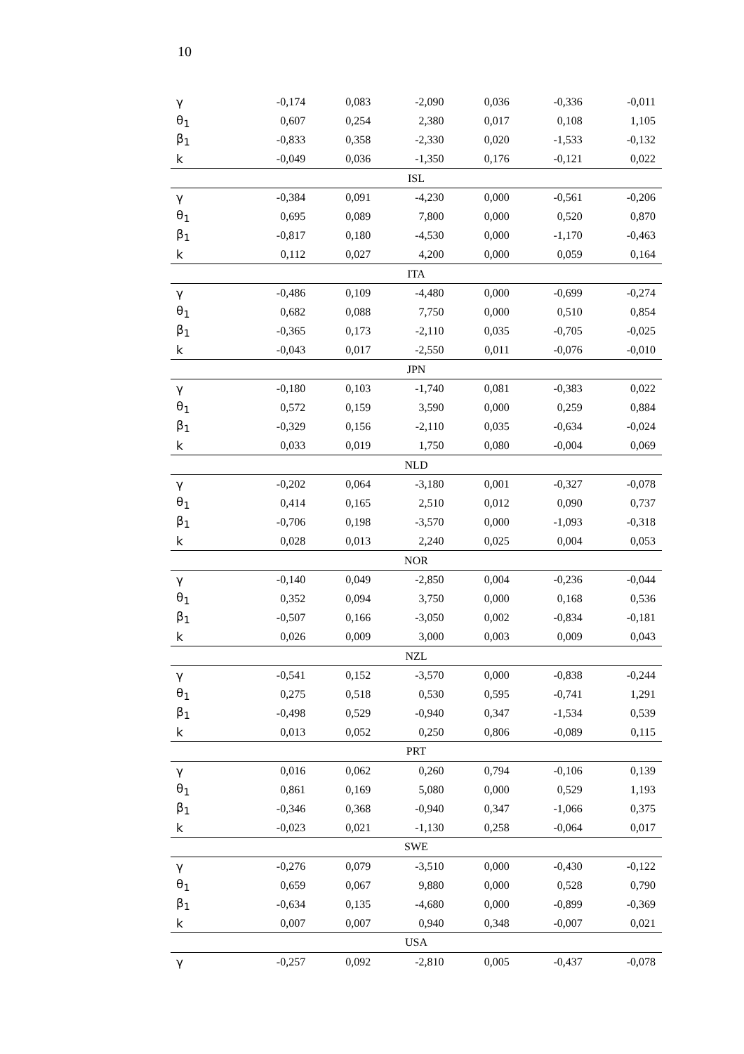10
| γ | -0,174 | 0,083 | -2,090 | 0,036 | -0,336 | -0,011 |
| θ<sub>1</sub> | 0,607 | 0,254 | 2,380 | 0,017 | 0,108 | 1,105 |
| β<sub>1</sub> | -0,833 | 0,358 | -2,330 | 0,020 | -1,533 | -0,132 |
| k | -0,049 | 0,036 | -1,350 | 0,176 | -0,121 | 0,022 |
| ISL | | | | | | |
| γ | -0,384 | 0,091 | -4,230 | 0,000 | -0,561 | -0,206 |
| θ<sub>1</sub> | 0,695 | 0,089 | 7,800 | 0,000 | 0,520 | 0,870 |
| β<sub>1</sub> | -0,817 | 0,180 | -4,530 | 0,000 | -1,170 | -0,463 |
| k | 0,112 | 0,027 | 4,200 | 0,000 | 0,059 | 0,164 |
| ITA | | | | | | |
| γ | -0,486 | 0,109 | -4,480 | 0,000 | -0,699 | -0,274 |
| θ<sub>1</sub> | 0,682 | 0,088 | 7,750 | 0,000 | 0,510 | 0,854 |
| β<sub>1</sub> | -0,365 | 0,173 | -2,110 | 0,035 | -0,705 | -0,025 |
| k | -0,043 | 0,017 | -2,550 | 0,011 | -0,076 | -0,010 |
| JPN | | | | | | |
| γ | -0,180 | 0,103 | -1,740 | 0,081 | -0,383 | 0,022 |
| θ<sub>1</sub> | 0,572 | 0,159 | 3,590 | 0,000 | 0,259 | 0,884 |
| β<sub>1</sub> | -0,329 | 0,156 | -2,110 | 0,035 | -0,634 | -0,024 |
| k | 0,033 | 0,019 | 1,750 | 0,080 | -0,004 | 0,069 |
| NLD | | | | | | |
| γ | -0,202 | 0,064 | -3,180 | 0,001 | -0,327 | -0,078 |
| θ<sub>1</sub> | 0,414 | 0,165 | 2,510 | 0,012 | 0,090 | 0,737 |
| β<sub>1</sub> | -0,706 | 0,198 | -3,570 | 0,000 | -1,093 | -0,318 |
| k | 0,028 | 0,013 | 2,240 | 0,025 | 0,004 | 0,053 |
| NOR | | | | | | |
| γ | -0,140 | 0,049 | -2,850 | 0,004 | -0,236 | -0,044 |
| θ<sub>1</sub> | 0,352 | 0,094 | 3,750 | 0,000 | 0,168 | 0,536 |
| β<sub>1</sub> | -0,507 | 0,166 | -3,050 | 0,002 | -0,834 | -0,181 |
| k | 0,026 | 0,009 | 3,000 | 0,003 | 0,009 | 0,043 |
| NZL | | | | | | |
| γ | -0,541 | 0,152 | -3,570 | 0,000 | -0,838 | -0,244 |
| θ<sub>1</sub> | 0,275 | 0,518 | 0,530 | 0,595 | -0,741 | 1,291 |
| β<sub>1</sub> | -0,498 | 0,529 | -0,940 | 0,347 | -1,534 | 0,539 |
| k | 0,013 | 0,052 | 0,250 | 0,806 | -0,089 | 0,115 |
| PRT | | | | | | |
| γ | 0,016 | 0,062 | 0,260 | 0,794 | -0,106 | 0,139 |
| θ<sub>1</sub> | 0,861 | 0,169 | 5,080 | 0,000 | 0,529 | 1,193 |
| β<sub>1</sub> | -0,346 | 0,368 | -0,940 | 0,347 | -1,066 | 0,375 |
| k | -0,023 | 0,021 | -1,130 | 0,258 | -0,064 | 0,017 |
| SWE | | | | | | |
| γ | -0,276 | 0,079 | -3,510 | 0,000 | -0,430 | -0,122 |
| θ<sub>1</sub> | 0,659 | 0,067 | 9,880 | 0,000 | 0,528 | 0,790 |
| β<sub>1</sub> | -0,634 | 0,135 | -4,680 | 0,000 | -0,899 | -0,369 |
| k | 0,007 | 0,007 | 0,940 | 0,348 | -0,007 | 0,021 |
| USA | | | | | | |
| γ | -0,257 | 0,092 | -2,810 | 0,005 | -0,437 | -0,078 |